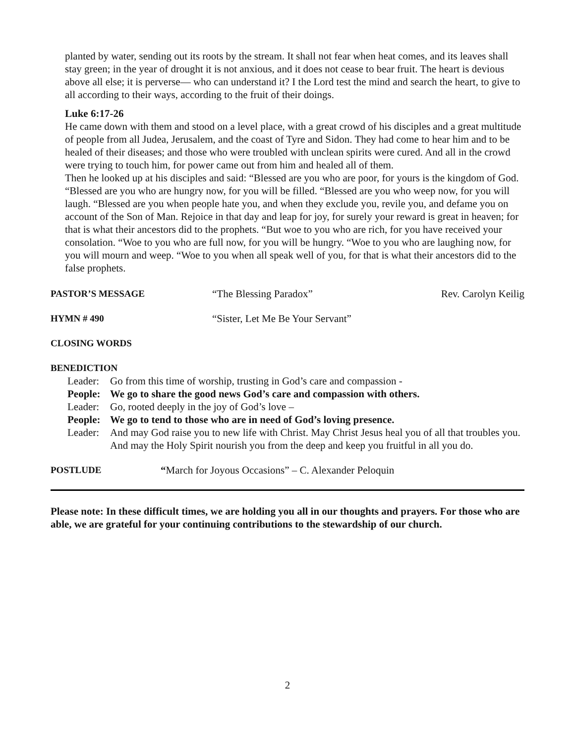planted by water, sending out its roots by the stream. It shall not fear when heat comes, and its leaves shall stay green; in the year of drought it is not anxious, and it does not cease to bear fruit. The heart is devious above all else; it is perverse— who can understand it? I the Lord test the mind and search the heart, to give to all according to their ways, according to the fruit of their doings.
Luke 6:17-26
He came down with them and stood on a level place, with a great crowd of his disciples and a great multitude of people from all Judea, Jerusalem, and the coast of Tyre and Sidon. They had come to hear him and to be healed of their diseases; and those who were troubled with unclean spirits were cured. And all in the crowd were trying to touch him, for power came out from him and healed all of them.
Then he looked up at his disciples and said: “Blessed are you who are poor, for yours is the kingdom of God. “Blessed are you who are hungry now, for you will be filled. “Blessed are you who weep now, for you will laugh. “Blessed are you when people hate you, and when they exclude you, revile you, and defame you on account of the Son of Man. Rejoice in that day and leap for joy, for surely your reward is great in heaven; for that is what their ancestors did to the prophets. “But woe to you who are rich, for you have received your consolation. “Woe to you who are full now, for you will be hungry. “Woe to you who are laughing now, for you will mourn and weep. “Woe to you when all speak well of you, for that is what their ancestors did to the false prophets.
PASTOR’S MESSAGE “The Blessing Paradox” Rev. Carolyn Keilig
HYMN # 490 “Sister, Let Me Be Your Servant”
CLOSING WORDS
BENEDICTION
Leader: Go from this time of worship, trusting in God’s care and compassion -
People: We go to share the good news God’s care and compassion with others.
Leader: Go, rooted deeply in the joy of God’s love –
People: We go to tend to those who are in need of God’s loving presence.
Leader: And may God raise you to new life with Christ. May Christ Jesus heal you of all that troubles you. And may the Holy Spirit nourish you from the deep and keep you fruitful in all you do.
POSTLUDE “March for Joyous Occasions” – C. Alexander Peloquin
Please note: In these difficult times, we are holding you all in our thoughts and prayers. For those who are able, we are grateful for your continuing contributions to the stewardship of our church.
2